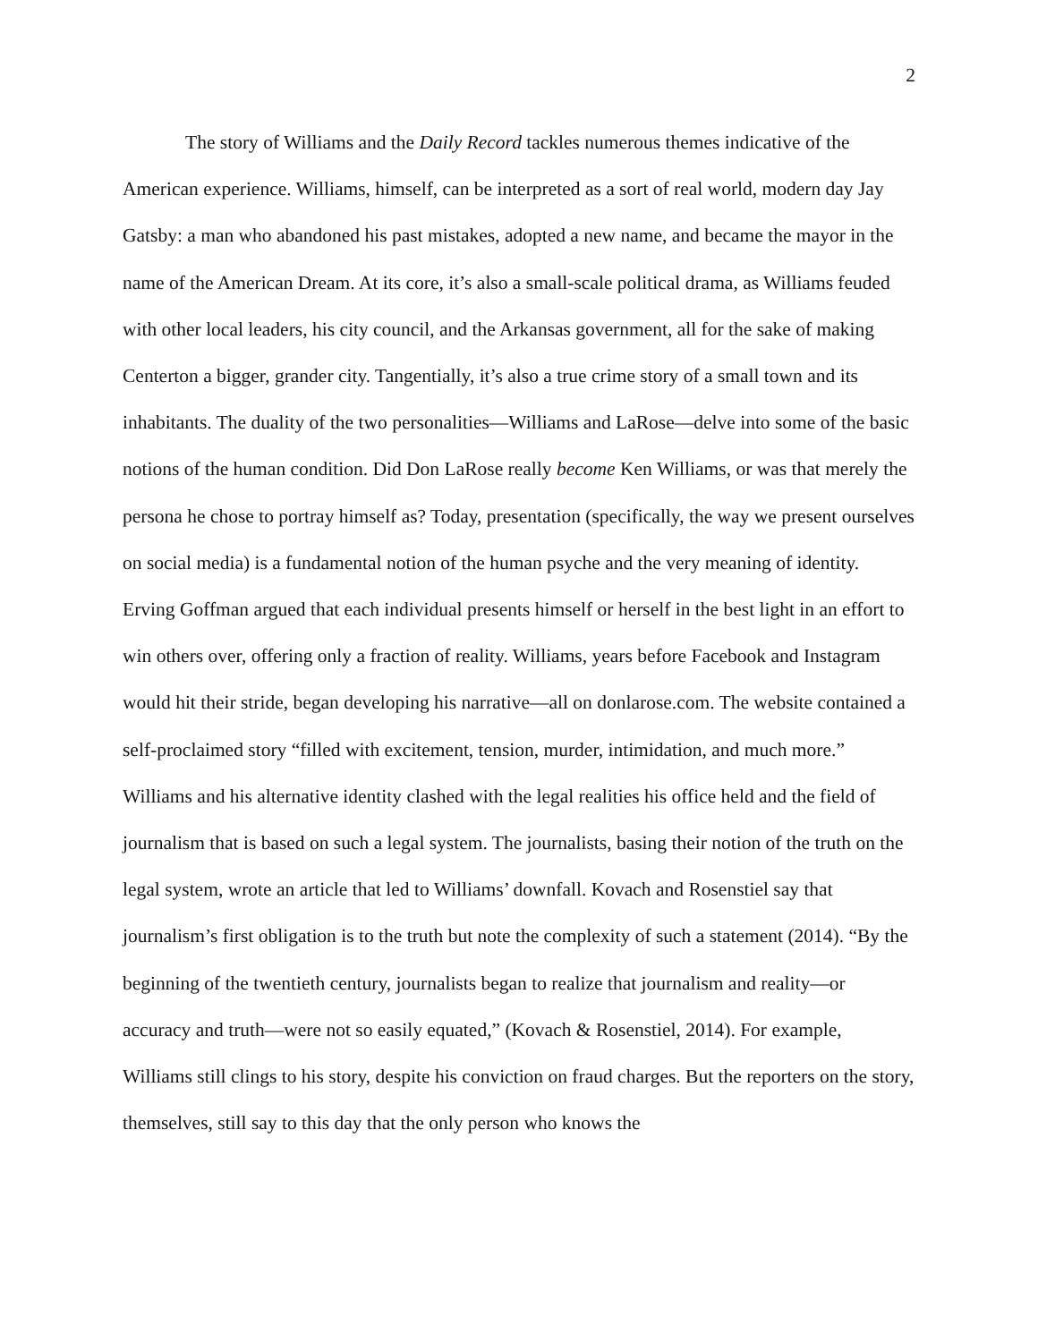2
The story of Williams and the Daily Record tackles numerous themes indicative of the American experience. Williams, himself, can be interpreted as a sort of real world, modern day Jay Gatsby: a man who abandoned his past mistakes, adopted a new name, and became the mayor in the name of the American Dream. At its core, it’s also a small-scale political drama, as Williams feuded with other local leaders, his city council, and the Arkansas government, all for the sake of making Centerton a bigger, grander city. Tangentially, it’s also a true crime story of a small town and its inhabitants. The duality of the two personalities—Williams and LaRose—delve into some of the basic notions of the human condition. Did Don LaRose really become Ken Williams, or was that merely the persona he chose to portray himself as? Today, presentation (specifically, the way we present ourselves on social media) is a fundamental notion of the human psyche and the very meaning of identity. Erving Goffman argued that each individual presents himself or herself in the best light in an effort to win others over, offering only a fraction of reality. Williams, years before Facebook and Instagram would hit their stride, began developing his narrative—all on donlarose.com. The website contained a self-proclaimed story “filled with excitement, tension, murder, intimidation, and much more.” Williams and his alternative identity clashed with the legal realities his office held and the field of journalism that is based on such a legal system. The journalists, basing their notion of the truth on the legal system, wrote an article that led to Williams’ downfall. Kovach and Rosenstiel say that journalism’s first obligation is to the truth but note the complexity of such a statement (2014). “By the beginning of the twentieth century, journalists began to realize that journalism and reality—or accuracy and truth—were not so easily equated,” (Kovach & Rosenstiel, 2014). For example, Williams still clings to his story, despite his conviction on fraud charges. But the reporters on the story, themselves, still say to this day that the only person who knows the